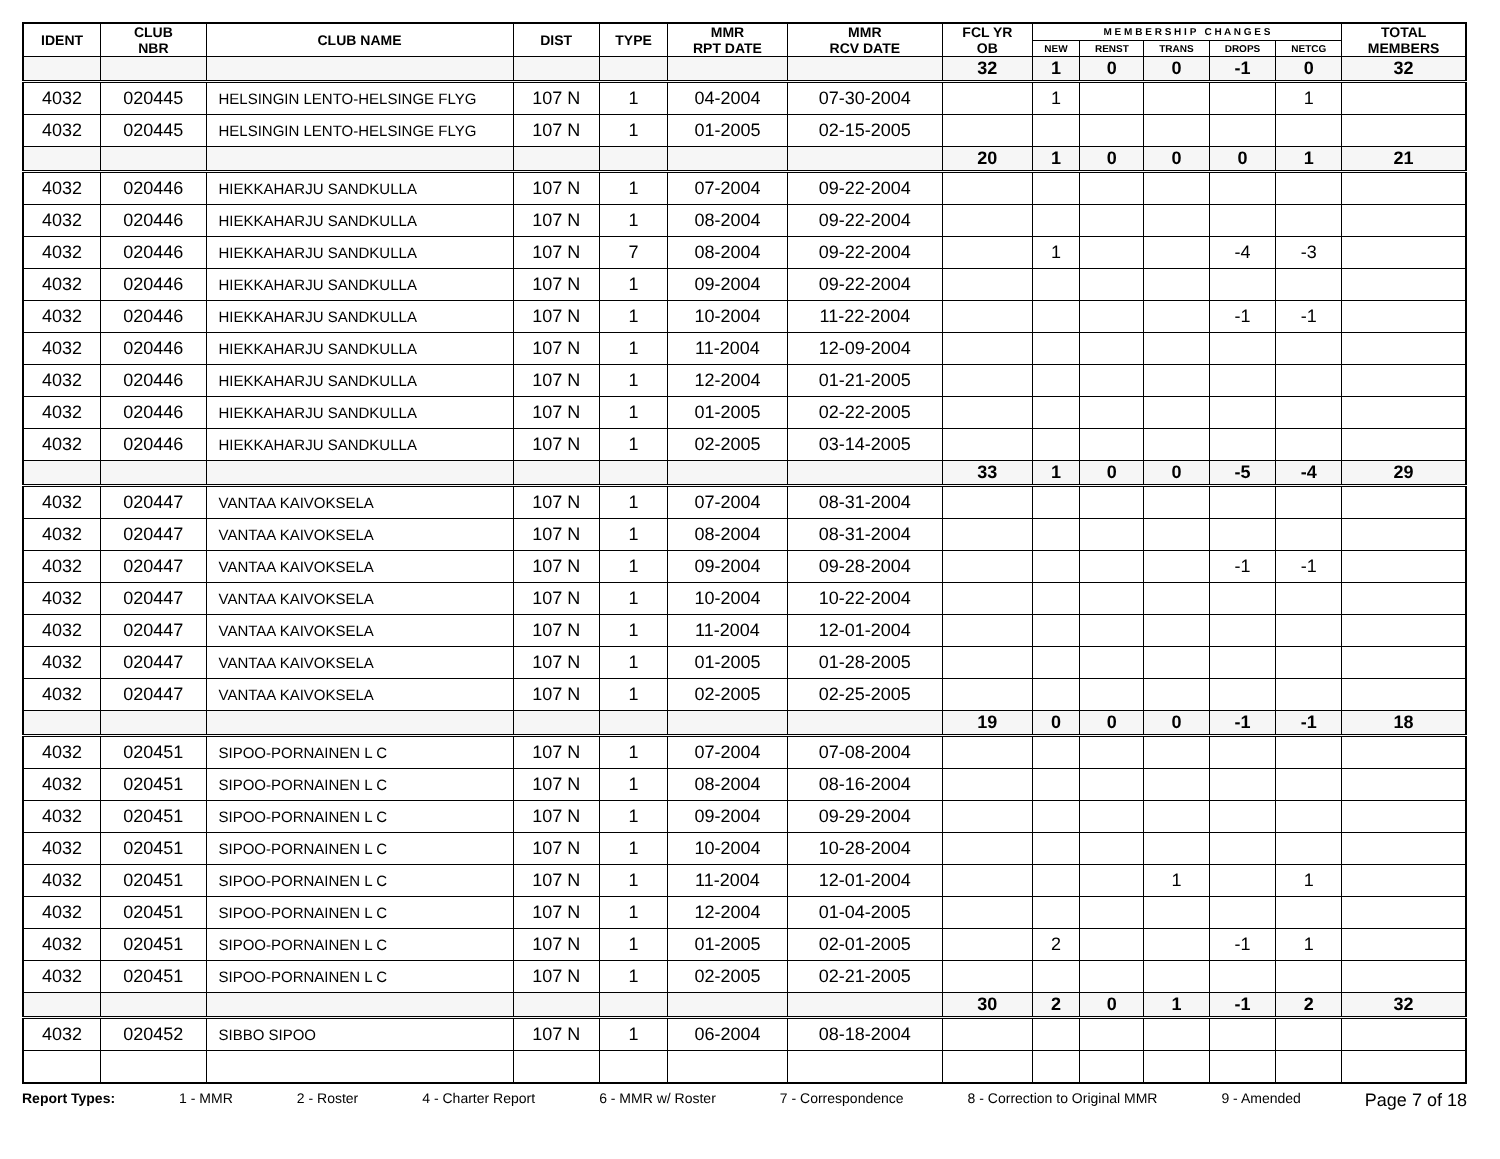| IDENT | CLUB NBR | CLUB NAME | DIST | TYPE | MMR RPT DATE | MMR RCV DATE | FCL YR OB | M E M B E R S H I P C H A N G E S | | | | | TOTAL MEMBERS |
| --- | --- | --- | --- | --- | --- | --- | --- | --- | --- | --- | --- | --- | --- |
| | | | | | | | | NEW | RENST | TRANS | DROPS | NETCG | |
| | | | | | | | 32 | 1 | 0 | 0 | -1 | 0 | 32 |
| 4032 | 020445 | HELSINGIN LENTO-HELSINGE FLYG | 107 N | 1 | 04-2004 | 07-30-2004 | | 1 | | | | 1 | |
| 4032 | 020445 | HELSINGIN LENTO-HELSINGE FLYG | 107 N | 1 | 01-2005 | 02-15-2005 | | | | | | | |
| | | | | | | | 20 | 1 | 0 | 0 | 0 | 1 | 21 |
| 4032 | 020446 | HIEKKAHARJU SANDKULLA | 107 N | 1 | 07-2004 | 09-22-2004 | | | | | | | |
| 4032 | 020446 | HIEKKAHARJU SANDKULLA | 107 N | 1 | 08-2004 | 09-22-2004 | | | | | | | |
| 4032 | 020446 | HIEKKAHARJU SANDKULLA | 107 N | 7 | 08-2004 | 09-22-2004 | | 1 | | | -4 | -3 | |
| 4032 | 020446 | HIEKKAHARJU SANDKULLA | 107 N | 1 | 09-2004 | 09-22-2004 | | | | | | | |
| 4032 | 020446 | HIEKKAHARJU SANDKULLA | 107 N | 1 | 10-2004 | 11-22-2004 | | | | | -1 | -1 | |
| 4032 | 020446 | HIEKKAHARJU SANDKULLA | 107 N | 1 | 11-2004 | 12-09-2004 | | | | | | | |
| 4032 | 020446 | HIEKKAHARJU SANDKULLA | 107 N | 1 | 12-2004 | 01-21-2005 | | | | | | | |
| 4032 | 020446 | HIEKKAHARJU SANDKULLA | 107 N | 1 | 01-2005 | 02-22-2005 | | | | | | | |
| 4032 | 020446 | HIEKKAHARJU SANDKULLA | 107 N | 1 | 02-2005 | 03-14-2005 | | | | | | | |
| | | | | | | | 33 | 1 | 0 | 0 | -5 | -4 | 29 |
| 4032 | 020447 | VANTAA KAIVOKSELA | 107 N | 1 | 07-2004 | 08-31-2004 | | | | | | | |
| 4032 | 020447 | VANTAA KAIVOKSELA | 107 N | 1 | 08-2004 | 08-31-2004 | | | | | | | |
| 4032 | 020447 | VANTAA KAIVOKSELA | 107 N | 1 | 09-2004 | 09-28-2004 | | | | | -1 | -1 | |
| 4032 | 020447 | VANTAA KAIVOKSELA | 107 N | 1 | 10-2004 | 10-22-2004 | | | | | | | |
| 4032 | 020447 | VANTAA KAIVOKSELA | 107 N | 1 | 11-2004 | 12-01-2004 | | | | | | | |
| 4032 | 020447 | VANTAA KAIVOKSELA | 107 N | 1 | 01-2005 | 01-28-2005 | | | | | | | |
| 4032 | 020447 | VANTAA KAIVOKSELA | 107 N | 1 | 02-2005 | 02-25-2005 | | | | | | | |
| | | | | | | | 19 | 0 | 0 | 0 | -1 | -1 | 18 |
| 4032 | 020451 | SIPOO-PORNAINEN L C | 107 N | 1 | 07-2004 | 07-08-2004 | | | | | | | |
| 4032 | 020451 | SIPOO-PORNAINEN L C | 107 N | 1 | 08-2004 | 08-16-2004 | | | | | | | |
| 4032 | 020451 | SIPOO-PORNAINEN L C | 107 N | 1 | 09-2004 | 09-29-2004 | | | | | | | |
| 4032 | 020451 | SIPOO-PORNAINEN L C | 107 N | 1 | 10-2004 | 10-28-2004 | | | | | | | |
| 4032 | 020451 | SIPOO-PORNAINEN L C | 107 N | 1 | 11-2004 | 12-01-2004 | | | | 1 | | 1 | |
| 4032 | 020451 | SIPOO-PORNAINEN L C | 107 N | 1 | 12-2004 | 01-04-2005 | | | | | | | |
| 4032 | 020451 | SIPOO-PORNAINEN L C | 107 N | 1 | 01-2005 | 02-01-2005 | | 2 | | | -1 | 1 | |
| 4032 | 020451 | SIPOO-PORNAINEN L C | 107 N | 1 | 02-2005 | 02-21-2005 | | | | | | | |
| | | | | | | | 30 | 2 | 0 | 1 | -1 | 2 | 32 |
| 4032 | 020452 | SIBBO SIPOO | 107 N | 1 | 06-2004 | 08-18-2004 | | | | | | | |
Report Types: 1 - MMR 2 - Roster 4 - Charter Report 6 - MMR w/ Roster 7 - Correspondence 8 - Correction to Original MMR 9 - Amended Page 7 of 18